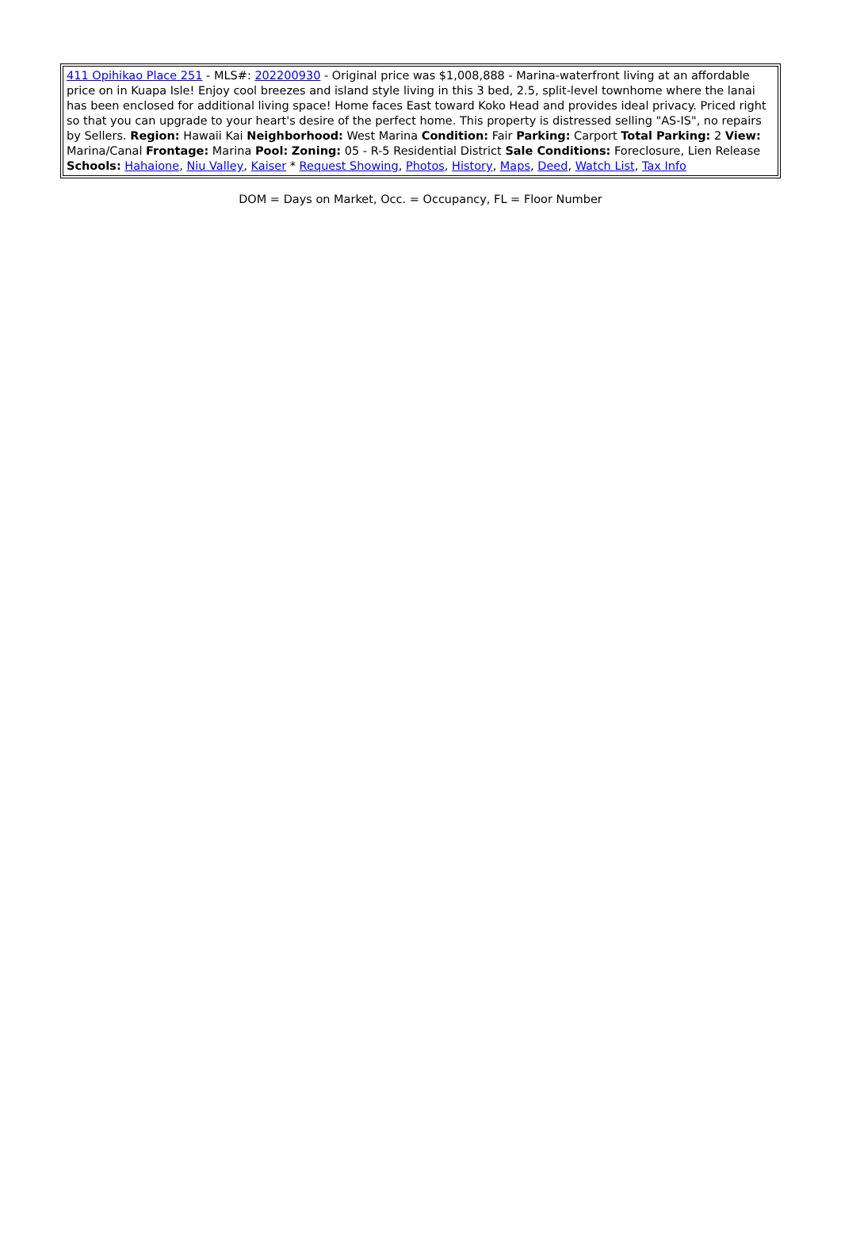| 411 Opihikao Place 251 - MLS#: 202200930 - Original price was $1,008,888 - Marina-waterfront living at an affordable price on in Kuapa Isle! Enjoy cool breezes and island style living in this 3 bed, 2.5, split-level townhome where the lanai has been enclosed for additional living space! Home faces East toward Koko Head and provides ideal privacy. Priced right so that you can upgrade to your heart's desire of the perfect home. This property is distressed selling "AS-IS", no repairs by Sellers. Region: Hawaii Kai Neighborhood: West Marina Condition: Fair Parking: Carport Total Parking: 2 View: Marina/Canal Frontage: Marina Pool: Zoning: 05 - R-5 Residential District Sale Conditions: Foreclosure, Lien Release Schools: Hahaione , Niu Valley , Kaiser * Request Showing , Photos , History , Maps , Deed , Watch List , Tax Info |
DOM = Days on Market, Occ. = Occupancy, FL = Floor Number